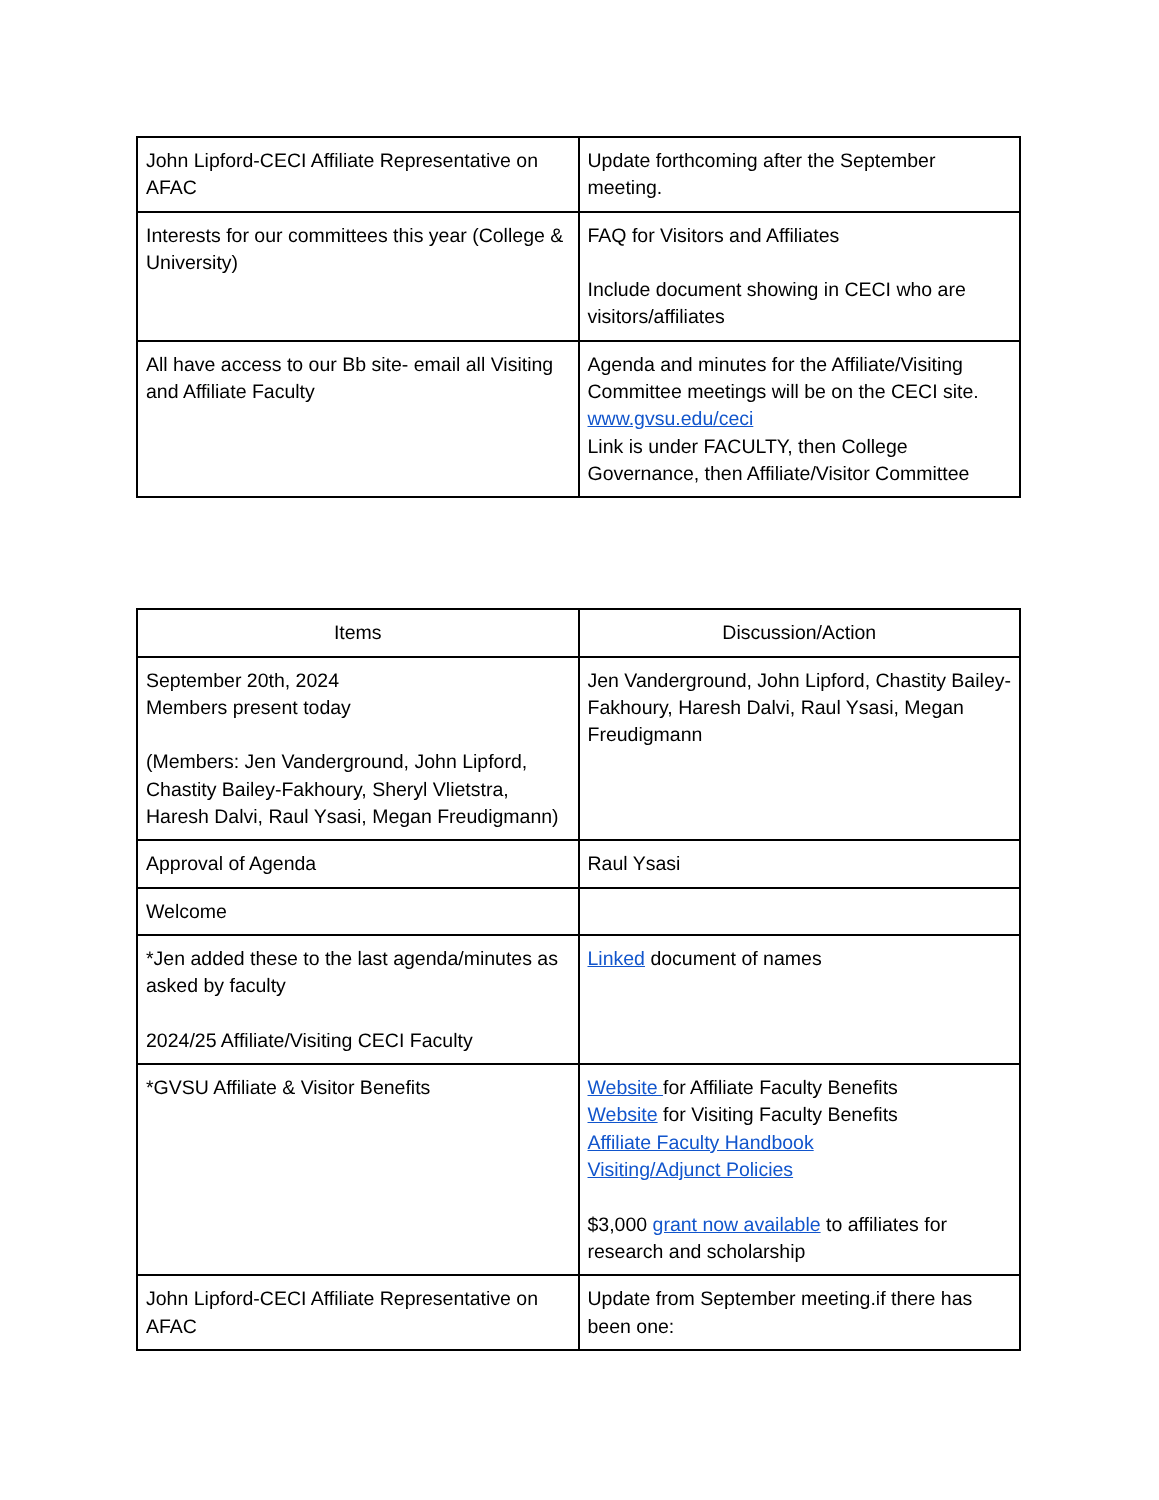| John Lipford-CECI Affiliate Representative on AFAC | Update forthcoming after the September meeting. |
| Interests for our committees this year (College & University) | FAQ for Visitors and Affiliates Include document showing in CECI who are visitors/affiliates |
| All have access to our Bb site- email all Visiting and Affiliate Faculty | Agenda and minutes for the Affiliate/Visiting Committee meetings will be on the CECI site. www.gvsu.edu/ceci Link is under FACULTY, then College Governance, then Affiliate/Visitor Committee |
| Items | Discussion/Action |
| --- | --- |
| September 20th, 2024 Members present today (Members: Jen Vanderground, John Lipford, Chastity Bailey-Fakhoury, Sheryl Vlietstra, Haresh Dalvi, Raul Ysasi, Megan Freudigmann) | Jen Vanderground, John Lipford, Chastity Bailey-Fakhoury, Haresh Dalvi, Raul Ysasi, Megan Freudigmann |
| Approval of Agenda | Raul Ysasi |
| Welcome | |
| *Jen added these to the last agenda/minutes as asked by faculty 2024/25 Affiliate/Visiting CECI Faculty | Linked document of names |
| *GVSU Affiliate & Visitor Benefits | Website for Affiliate Faculty Benefits Website for Visiting Faculty Benefits Affiliate Faculty Handbook Visiting/Adjunct Policies $3,000 grant now available to affiliates for research and scholarship |
| John Lipford-CECI Affiliate Representative on AFAC | Update from September meeting.if there has been one: |